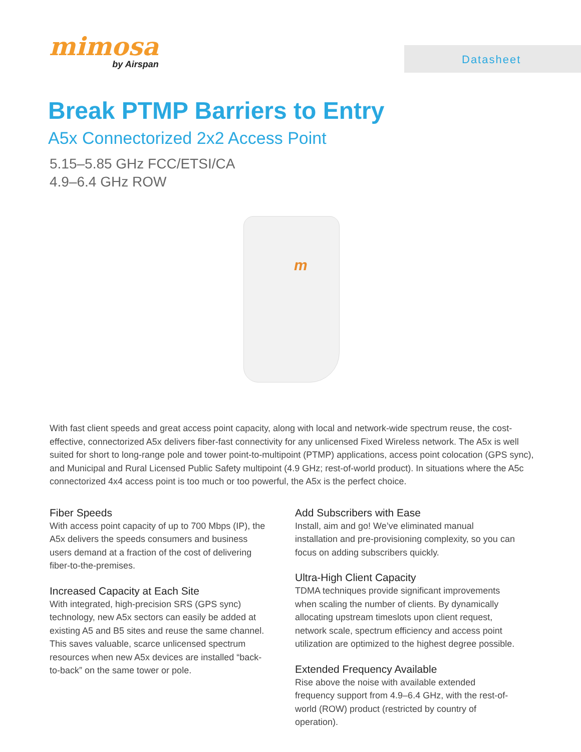mimosa
by Airspan
Datasheet
Break PTMP Barriers to Entry
A5x Connectorized 2x2 Access Point
5.15–5.85 GHz FCC/ETSI/CA
4.9–6.4 GHz ROW
m
With fast client speeds and great access point capacity, along with local and network-wide spectrum reuse, the cost-effective, connectorized A5x delivers fiber-fast connectivity for any unlicensed Fixed Wireless network. The A5x is well suited for short to long-range pole and tower point-to-multipoint (PTMP) applications, access point colocation (GPS sync), and Municipal and Rural Licensed Public Safety multipoint (4.9 GHz; rest-of-world product). In situations where the A5c connectorized 4x4 access point is too much or too powerful, the A5x is the perfect choice.
Fiber Speeds
With access point capacity of up to 700 Mbps (IP), the A5x delivers the speeds consumers and business users demand at a fraction of the cost of delivering fiber-to-the-premises.
Increased Capacity at Each Site
With integrated, high-precision SRS (GPS sync) technology, new A5x sectors can easily be added at existing A5 and B5 sites and reuse the same channel. This saves valuable, scarce unlicensed spectrum resources when new A5x devices are installed “back-to-back” on the same tower or pole.
Add Subscribers with Ease
Install, aim and go! We’ve eliminated manual installation and pre-provisioning complexity, so you can focus on adding subscribers quickly.
Ultra-High Client Capacity
TDMA techniques provide significant improvements when scaling the number of clients. By dynamically allocating upstream timeslots upon client request, network scale, spectrum efficiency and access point utilization are optimized to the highest degree possible.
Extended Frequency Available
Rise above the noise with available extended frequency support from 4.9–6.4 GHz, with the rest-of-world (ROW) product (restricted by country of operation).